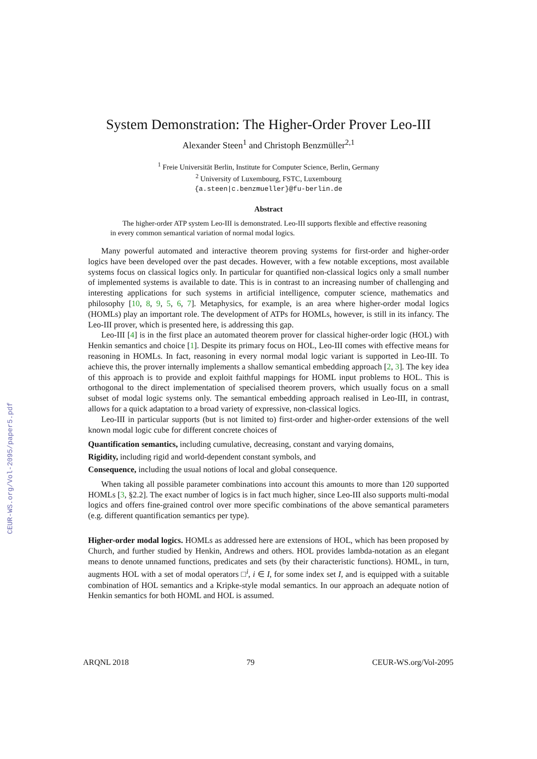CEUR-WS.org/Vol-2095/paper5.pdf
System Demonstration: The Higher-Order Prover Leo-III
Alexander Steen<sup>1</sup> and Christoph Benzmüller<sup>2,1</sup>
<sup>1</sup> Freie Universität Berlin, Institute for Computer Science, Berlin, Germany
<sup>2</sup> University of Luxembourg, FSTC, Luxembourg
{a.steen|c.benzmueller}@fu-berlin.de
Abstract
The higher-order ATP system Leo-III is demonstrated. Leo-III supports flexible and effective reasoning in every common semantical variation of normal modal logics.
Many powerful automated and interactive theorem proving systems for first-order and higher-order logics have been developed over the past decades. However, with a few notable exceptions, most available systems focus on classical logics only. In particular for quantified non-classical logics only a small number of implemented systems is available to date. This is in contrast to an increasing number of challenging and interesting applications for such systems in artificial intelligence, computer science, mathematics and philosophy [10, 8, 9, 5, 6, 7]. Metaphysics, for example, is an area where higher-order modal logics (HOMLs) play an important role. The development of ATPs for HOMLs, however, is still in its infancy. The Leo-III prover, which is presented here, is addressing this gap.
Leo-III [4] is in the first place an automated theorem prover for classical higher-order logic (HOL) with Henkin semantics and choice [1]. Despite its primary focus on HOL, Leo-III comes with effective means for reasoning in HOMLs. In fact, reasoning in every normal modal logic variant is supported in Leo-III. To achieve this, the prover internally implements a shallow semantical embedding approach [2, 3]. The key idea of this approach is to provide and exploit faithful mappings for HOML input problems to HOL. This is orthogonal to the direct implementation of specialised theorem provers, which usually focus on a small subset of modal logic systems only. The semantical embedding approach realised in Leo-III, in contrast, allows for a quick adaptation to a broad variety of expressive, non-classical logics.
Leo-III in particular supports (but is not limited to) first-order and higher-order extensions of the well known modal logic cube for different concrete choices of
Quantification semantics, including cumulative, decreasing, constant and varying domains,
Rigidity, including rigid and world-dependent constant symbols, and
Consequence, including the usual notions of local and global consequence.
When taking all possible parameter combinations into account this amounts to more than 120 supported HOMLs [3, §2.2]. The exact number of logics is in fact much higher, since Leo-III also supports multi-modal logics and offers fine-grained control over more specific combinations of the above semantical parameters (e.g. different quantification semantics per type).
Higher-order modal logics. HOMLs as addressed here are extensions of HOL, which has been proposed by Church, and further studied by Henkin, Andrews and others. HOL provides lambda-notation as an elegant means to denote unnamed functions, predicates and sets (by their characteristic functions). HOML, in turn, augments HOL with a set of modal operators □<sup>i</sup>, i ∈ I, for some index set I, and is equipped with a suitable combination of HOL semantics and a Kripke-style modal semantics. In our approach an adequate notion of Henkin semantics for both HOML and HOL is assumed.
ARQNL 2018 79 CEUR-WS.org/Vol-2095